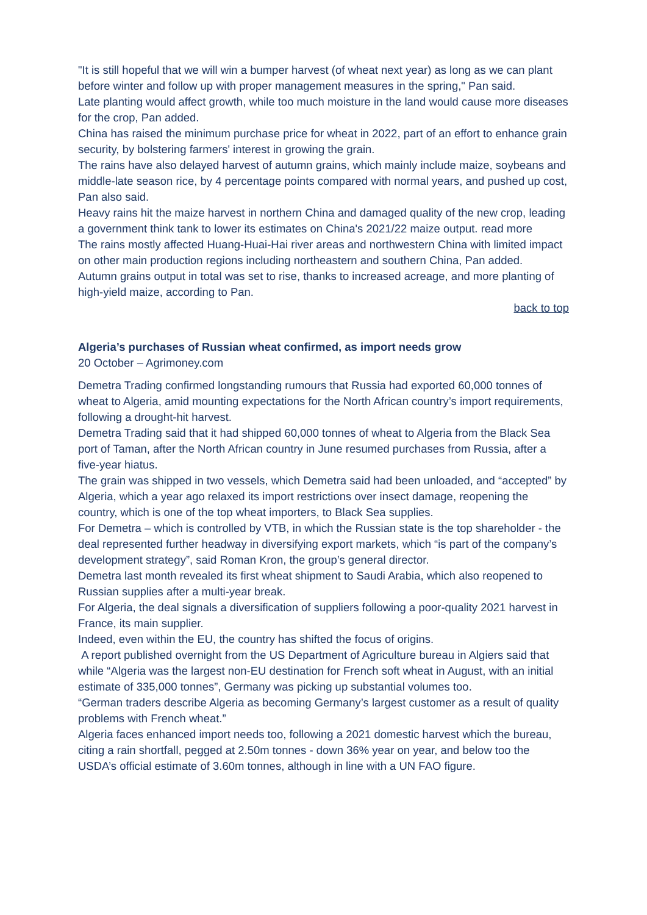"It is still hopeful that we will win a bumper harvest (of wheat next year) as long as we can plant before winter and follow up with proper management measures in the spring," Pan said.
Late planting would affect growth, while too much moisture in the land would cause more diseases for the crop, Pan added.
China has raised the minimum purchase price for wheat in 2022, part of an effort to enhance grain security, by bolstering farmers' interest in growing the grain.
The rains have also delayed harvest of autumn grains, which mainly include maize, soybeans and middle-late season rice, by 4 percentage points compared with normal years, and pushed up cost, Pan also said.
Heavy rains hit the maize harvest in northern China and damaged quality of the new crop, leading a government think tank to lower its estimates on China's 2021/22 maize output. read more
The rains mostly affected Huang-Huai-Hai river areas and northwestern China with limited impact on other main production regions including northeastern and southern China, Pan added.
Autumn grains output in total was set to rise, thanks to increased acreage, and more planting of high-yield maize, according to Pan.
back to top
Algeria’s purchases of Russian wheat confirmed, as import needs grow
20 October – Agrimoney.com
Demetra Trading confirmed longstanding rumours that Russia had exported 60,000 tonnes of wheat to Algeria, amid mounting expectations for the North African country’s import requirements, following a drought-hit harvest.
Demetra Trading said that it had shipped 60,000 tonnes of wheat to Algeria from the Black Sea port of Taman, after the North African country in June resumed purchases from Russia, after a five-year hiatus.
The grain was shipped in two vessels, which Demetra said had been unloaded, and “accepted” by Algeria, which a year ago relaxed its import restrictions over insect damage, reopening the country, which is one of the top wheat importers, to Black Sea supplies.
For Demetra – which is controlled by VTB, in which the Russian state is the top shareholder - the deal represented further headway in diversifying export markets, which “is part of the company’s development strategy”, said Roman Kron, the group’s general director.
Demetra last month revealed its first wheat shipment to Saudi Arabia, which also reopened to Russian supplies after a multi-year break.
For Algeria, the deal signals a diversification of suppliers following a poor-quality 2021 harvest in France, its main supplier.
Indeed, even within the EU, the country has shifted the focus of origins.
A report published overnight from the US Department of Agriculture bureau in Algiers said that while “Algeria was the largest non-EU destination for French soft wheat in August, with an initial estimate of 335,000 tonnes”, Germany was picking up substantial volumes too.
“German traders describe Algeria as becoming Germany’s largest customer as a result of quality problems with French wheat.”
Algeria faces enhanced import needs too, following a 2021 domestic harvest which the bureau, citing a rain shortfall, pegged at 2.50m tonnes - down 36% year on year, and below too the USDA’s official estimate of 3.60m tonnes, although in line with a UN FAO figure.